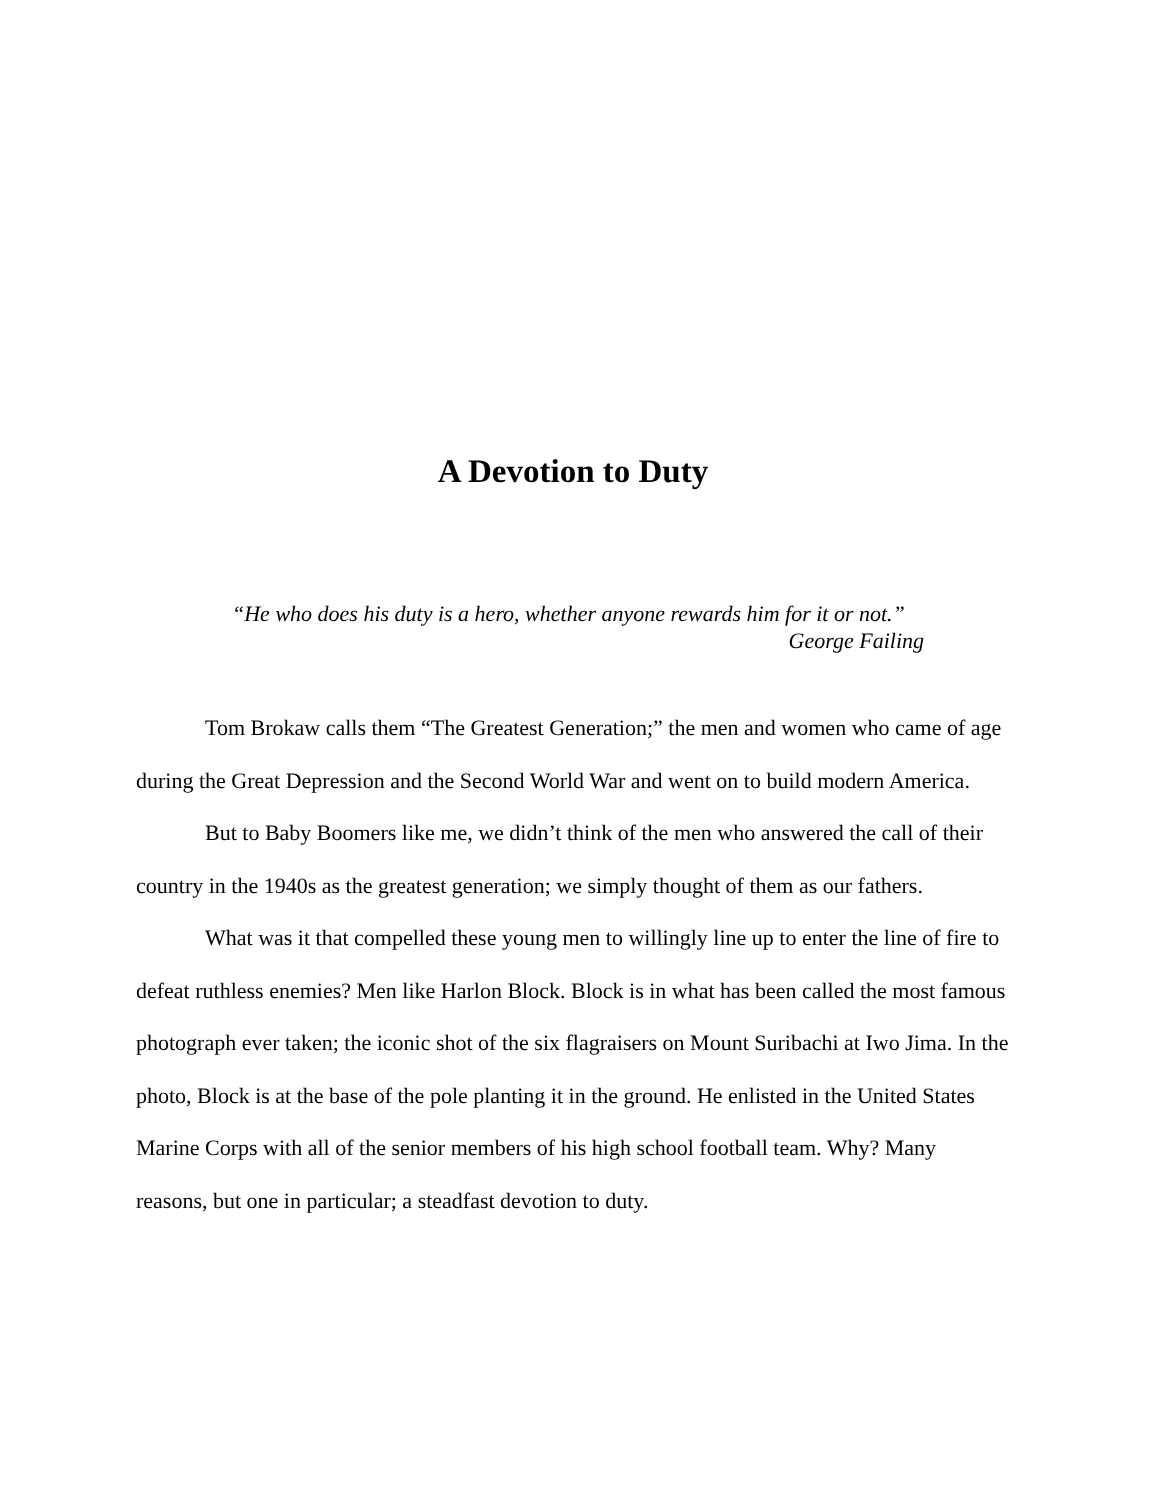A Devotion to Duty
“He who does his duty is a hero, whether anyone rewards him for it or not.”
George Failing
Tom Brokaw calls them “The Greatest Generation;” the men and women who came of age during the Great Depression and the Second World War and went on to build modern America.
But to Baby Boomers like me, we didn’t think of the men who answered the call of their country in the 1940s as the greatest generation; we simply thought of them as our fathers.
What was it that compelled these young men to willingly line up to enter the line of fire to defeat ruthless enemies? Men like Harlon Block. Block is in what has been called the most famous photograph ever taken; the iconic shot of the six flagraisers on Mount Suribachi at Iwo Jima. In the photo, Block is at the base of the pole planting it in the ground. He enlisted in the United States Marine Corps with all of the senior members of his high school football team. Why? Many reasons, but one in particular; a steadfast devotion to duty.